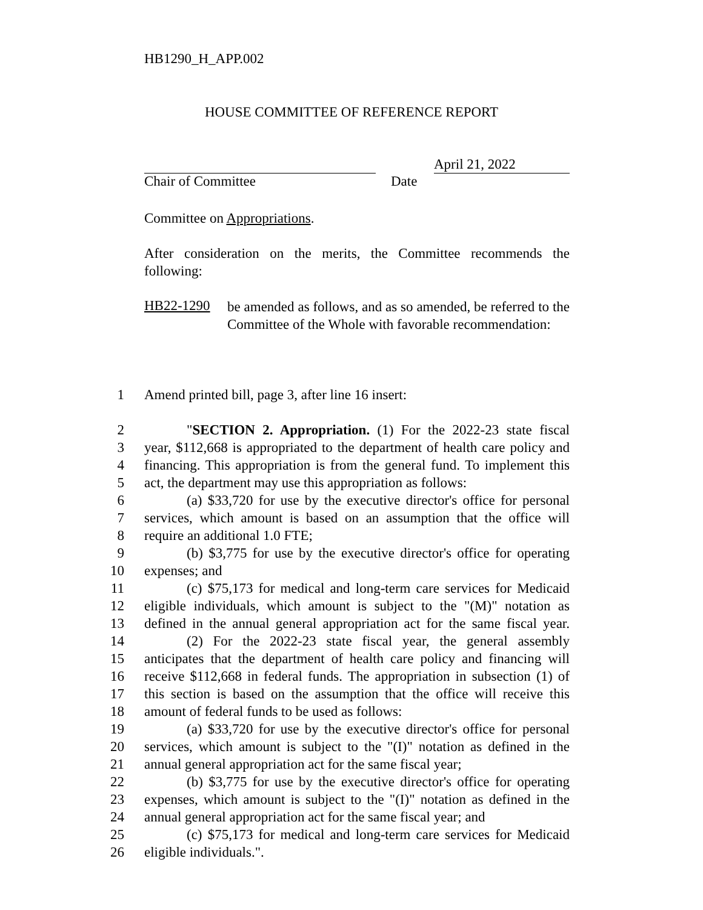HB1290_H_APP.002
HOUSE COMMITTEE OF REFERENCE REPORT
April 21, 2022
Chair of Committee Date
Committee on Appropriations.
After consideration on the merits, the Committee recommends the following:
HB22-1290 be amended as follows, and as so amended, be referred to the Committee of the Whole with favorable recommendation:
1 Amend printed bill, page 3, after line 16 insert:
2 "SECTION 2. Appropriation. (1) For the 2022-23 state fiscal
3 year, $112,668 is appropriated to the department of health care policy and
4 financing. This appropriation is from the general fund. To implement this
5 act, the department may use this appropriation as follows:
6 (a) $33,720 for use by the executive director's office for personal
7 services, which amount is based on an assumption that the office will
8 require an additional 1.0 FTE;
9 (b) $3,775 for use by the executive director's office for operating
10 expenses; and
11 (c) $75,173 for medical and long-term care services for Medicaid
12 eligible individuals, which amount is subject to the "(M)" notation as
13 defined in the annual general appropriation act for the same fiscal year.
14 (2) For the 2022-23 state fiscal year, the general assembly
15 anticipates that the department of health care policy and financing will
16 receive $112,668 in federal funds. The appropriation in subsection (1) of
17 this section is based on the assumption that the office will receive this
18 amount of federal funds to be used as follows:
19 (a) $33,720 for use by the executive director's office for personal
20 services, which amount is subject to the "(I)" notation as defined in the
21 annual general appropriation act for the same fiscal year;
22 (b) $3,775 for use by the executive director's office for operating
23 expenses, which amount is subject to the "(I)" notation as defined in the
24 annual general appropriation act for the same fiscal year; and
25 (c) $75,173 for medical and long-term care services for Medicaid
26 eligible individuals.".